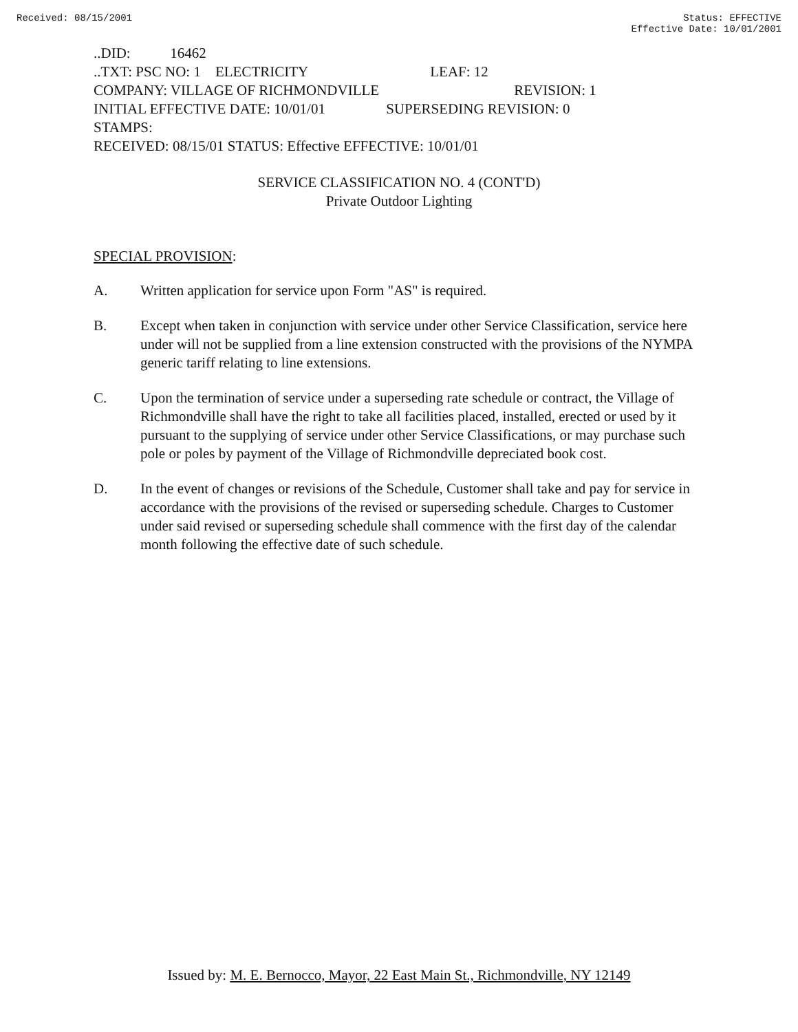Received: 08/15/2001 Status: EFFECTIVE
Effective Date: 10/01/2001
..DID: 16462
..TXT: PSC NO: 1 ELECTRICITY LEAF: 12
COMPANY: VILLAGE OF RICHMONDVILLE REVISION: 1
INITIAL EFFECTIVE DATE: 10/01/01 SUPERSEDING REVISION: 0
STAMPS:
RECEIVED: 08/15/01 STATUS: Effective EFFECTIVE: 10/01/01
SERVICE CLASSIFICATION NO. 4 (CONT'D)
Private Outdoor Lighting
SPECIAL PROVISION:
A. Written application for service upon Form "AS" is required.
B. Except when taken in conjunction with service under other Service Classification, service here under will not be supplied from a line extension constructed with the provisions of the NYMPA generic tariff relating to line extensions.
C. Upon the termination of service under a superseding rate schedule or contract, the Village of Richmondville shall have the right to take all facilities placed, installed, erected or used by it pursuant to the supplying of service under other Service Classifications, or may purchase such pole or poles by payment of the Village of Richmondville depreciated book cost.
D. In the event of changes or revisions of the Schedule, Customer shall take and pay for service in accordance with the provisions of the revised or superseding schedule. Charges to Customer under said revised or superseding schedule shall commence with the first day of the calendar month following the effective date of such schedule.
Issued by: M. E. Bernocco, Mayor, 22 East Main St., Richmondville, NY 12149